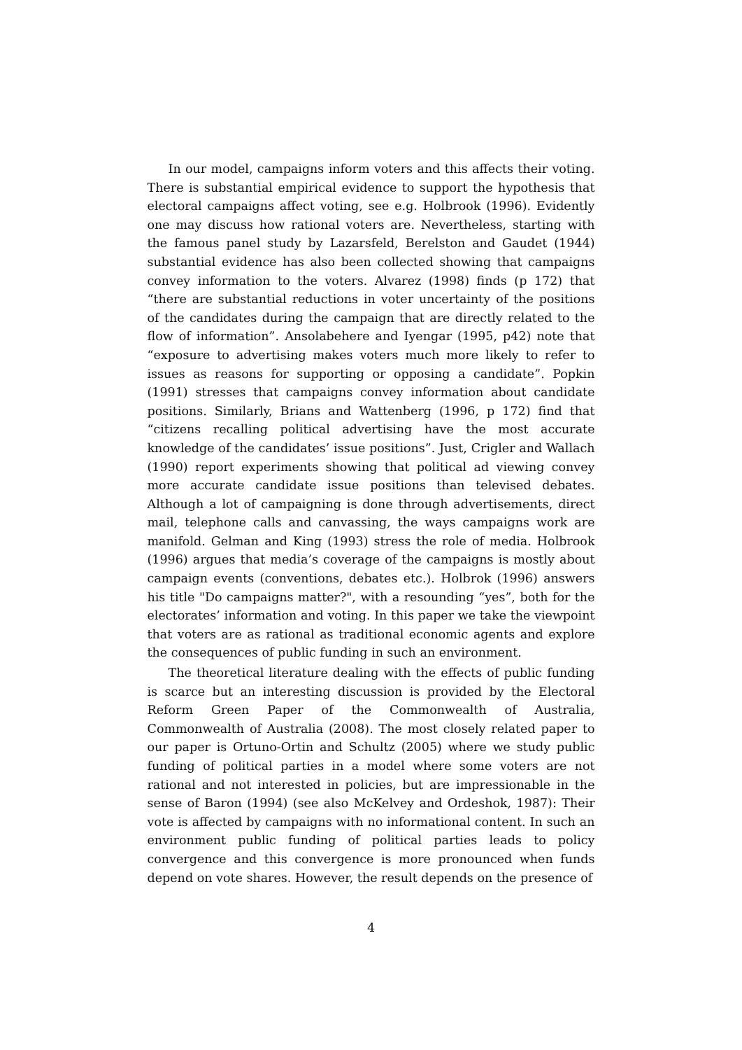In our model, campaigns inform voters and this affects their voting. There is substantial empirical evidence to support the hypothesis that electoral campaigns affect voting, see e.g. Holbrook (1996). Evidently one may discuss how rational voters are. Nevertheless, starting with the famous panel study by Lazarsfeld, Berelston and Gaudet (1944) substantial evidence has also been collected showing that campaigns convey information to the voters. Alvarez (1998) finds (p 172) that “there are substantial reductions in voter uncertainty of the positions of the candidates during the campaign that are directly related to the flow of information”. Ansolabehere and Iyengar (1995, p42) note that “exposure to advertising makes voters much more likely to refer to issues as reasons for supporting or opposing a candidate”. Popkin (1991) stresses that campaigns convey information about candidate positions. Similarly, Brians and Wattenberg (1996, p 172) find that “citizens recalling political advertising have the most accurate knowledge of the candidates’ issue positions”. Just, Crigler and Wallach (1990) report experiments showing that political ad viewing convey more accurate candidate issue positions than televised debates. Although a lot of campaigning is done through advertisements, direct mail, telephone calls and canvassing, the ways campaigns work are manifold. Gelman and King (1993) stress the role of media. Holbrook (1996) argues that media’s coverage of the campaigns is mostly about campaign events (conventions, debates etc.). Holbrok (1996) answers his title "Do campaigns matter?", with a resounding “yes”, both for the electorates’ information and voting. In this paper we take the viewpoint that voters are as rational as traditional economic agents and explore the consequences of public funding in such an environment.
The theoretical literature dealing with the effects of public funding is scarce but an interesting discussion is provided by the Electoral Reform Green Paper of the Commonwealth of Australia, Commonwealth of Australia (2008). The most closely related paper to our paper is Ortuno-Ortin and Schultz (2005) where we study public funding of political parties in a model where some voters are not rational and not interested in policies, but are impressionable in the sense of Baron (1994) (see also McKelvey and Ordeshok, 1987): Their vote is affected by campaigns with no informational content. In such an environment public funding of political parties leads to policy convergence and this convergence is more pronounced when funds depend on vote shares. However, the result depends on the presence of
4